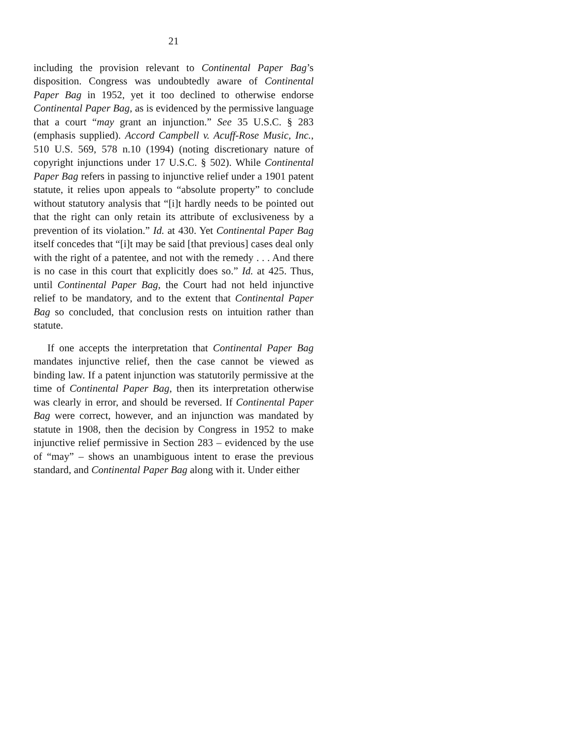21
including the provision relevant to Continental Paper Bag’s disposition. Congress was undoubtedly aware of Continental Paper Bag in 1952, yet it too declined to otherwise endorse Continental Paper Bag, as is evidenced by the permissive language that a court “may grant an injunction.” See 35 U.S.C. § 283 (emphasis supplied). Accord Campbell v. Acuff-Rose Music, Inc., 510 U.S. 569, 578 n.10 (1994) (noting discretionary nature of copyright injunctions under 17 U.S.C. § 502). While Continental Paper Bag refers in passing to injunctive relief under a 1901 patent statute, it relies upon appeals to “absolute property” to conclude without statutory analysis that “[i]t hardly needs to be pointed out that the right can only retain its attribute of exclusiveness by a prevention of its violation.” Id. at 430. Yet Continental Paper Bag itself concedes that “[i]t may be said [that previous] cases deal only with the right of a patentee, and not with the remedy . . . And there is no case in this court that explicitly does so.” Id. at 425. Thus, until Continental Paper Bag, the Court had not held injunctive relief to be mandatory, and to the extent that Continental Paper Bag so concluded, that conclusion rests on intuition rather than statute.
If one accepts the interpretation that Continental Paper Bag mandates injunctive relief, then the case cannot be viewed as binding law. If a patent injunction was statutorily permissive at the time of Continental Paper Bag, then its interpretation otherwise was clearly in error, and should be reversed. If Continental Paper Bag were correct, however, and an injunction was mandated by statute in 1908, then the decision by Congress in 1952 to make injunctive relief permissive in Section 283 – evidenced by the use of “may” – shows an unambiguous intent to erase the previous standard, and Continental Paper Bag along with it. Under either